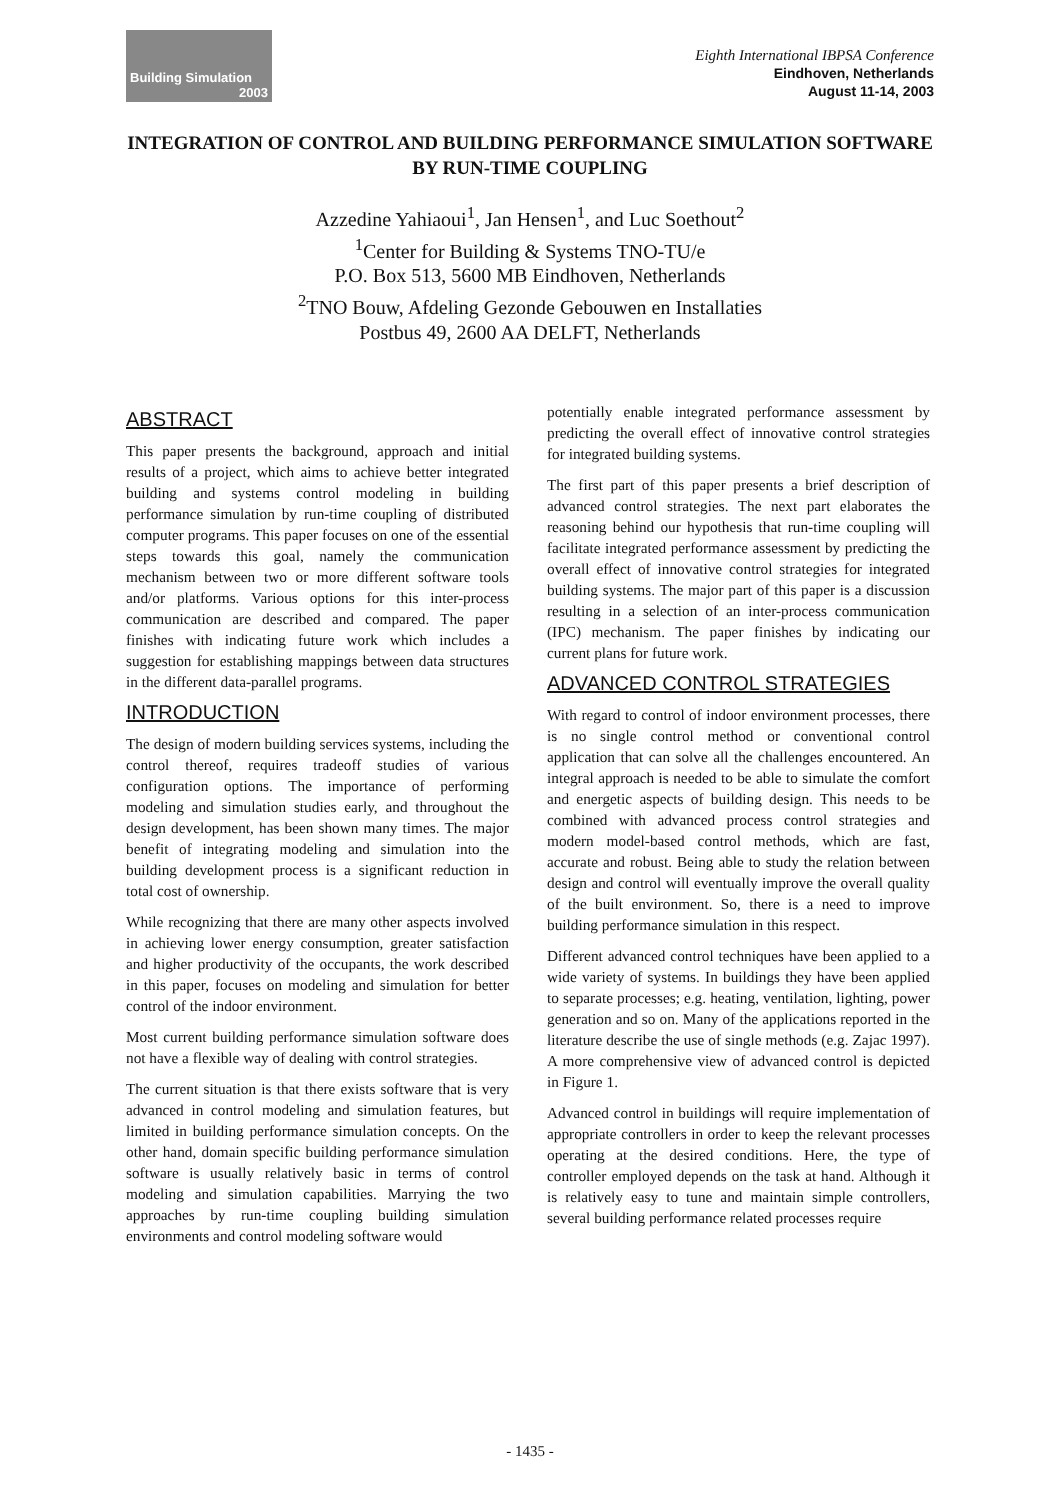Building Simulation
2003
Eighth International IBPSA Conference
Eindhoven, Netherlands
August 11-14, 2003
INTEGRATION OF CONTROL AND BUILDING PERFORMANCE SIMULATION SOFTWARE BY RUN-TIME COUPLING
Azzedine Yahiaoui<sup>1</sup>, Jan Hensen<sup>1</sup>, and Luc Soethout<sup>2</sup>
<sup>1</sup> Center for Building & Systems TNO-TU/e
P.O. Box 513, 5600 MB Eindhoven, Netherlands
<sup>2</sup> TNO Bouw, Afdeling Gezonde Gebouwen en Installaties
Postbus 49, 2600 AA DELFT, Netherlands
ABSTRACT
This paper presents the background, approach and initial results of a project, which aims to achieve better integrated building and systems control modeling in building performance simulation by run-time coupling of distributed computer programs. This paper focuses on one of the essential steps towards this goal, namely the communication mechanism between two or more different software tools and/or platforms. Various options for this inter-process communication are described and compared. The paper finishes with indicating future work which includes a suggestion for establishing mappings between data structures in the different data-parallel programs.
INTRODUCTION
The design of modern building services systems, including the control thereof, requires tradeoff studies of various configuration options. The importance of performing modeling and simulation studies early, and throughout the design development, has been shown many times. The major benefit of integrating modeling and simulation into the building development process is a significant reduction in total cost of ownership.
While recognizing that there are many other aspects involved in achieving lower energy consumption, greater satisfaction and higher productivity of the occupants, the work described in this paper, focuses on modeling and simulation for better control of the indoor environment.
Most current building performance simulation software does not have a flexible way of dealing with control strategies.
The current situation is that there exists software that is very advanced in control modeling and simulation features, but limited in building performance simulation concepts. On the other hand, domain specific building performance simulation software is usually relatively basic in terms of control modeling and simulation capabilities. Marrying the two approaches by run-time coupling building simulation environments and control modeling software would
potentially enable integrated performance assessment by predicting the overall effect of innovative control strategies for integrated building systems.
The first part of this paper presents a brief description of advanced control strategies. The next part elaborates the reasoning behind our hypothesis that run-time coupling will facilitate integrated performance assessment by predicting the overall effect of innovative control strategies for integrated building systems. The major part of this paper is a discussion resulting in a selection of an inter-process communication (IPC) mechanism. The paper finishes by indicating our current plans for future work.
ADVANCED CONTROL STRATEGIES
With regard to control of indoor environment processes, there is no single control method or conventional control application that can solve all the challenges encountered. An integral approach is needed to be able to simulate the comfort and energetic aspects of building design. This needs to be combined with advanced process control strategies and modern model-based control methods, which are fast, accurate and robust. Being able to study the relation between design and control will eventually improve the overall quality of the built environment. So, there is a need to improve building performance simulation in this respect.
Different advanced control techniques have been applied to a wide variety of systems. In buildings they have been applied to separate processes; e.g. heating, ventilation, lighting, power generation and so on. Many of the applications reported in the literature describe the use of single methods (e.g. Zajac 1997). A more comprehensive view of advanced control is depicted in Figure 1.
Advanced control in buildings will require implementation of appropriate controllers in order to keep the relevant processes operating at the desired conditions. Here, the type of controller employed depends on the task at hand. Although it is relatively easy to tune and maintain simple controllers, several building performance related processes require
- 1435 -